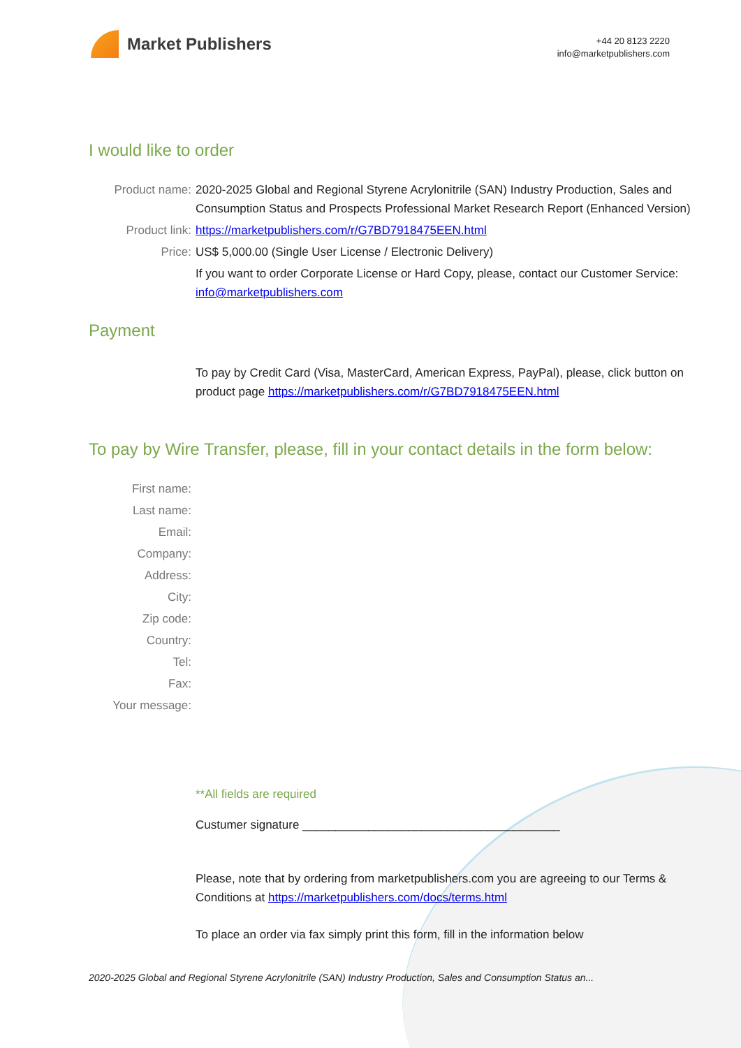Market Publishers
+44 20 8123 2220
info@marketpublishers.com
I would like to order
Product name: 2020-2025 Global and Regional Styrene Acrylonitrile (SAN) Industry Production, Sales and Consumption Status and Prospects Professional Market Research Report (Enhanced Version)
Product link: https://marketpublishers.com/r/G7BD7918475EEN.html
Price: US$ 5,000.00 (Single User License / Electronic Delivery)
If you want to order Corporate License or Hard Copy, please, contact our Customer Service:
info@marketpublishers.com
Payment
To pay by Credit Card (Visa, MasterCard, American Express, PayPal), please, click button on product page https://marketpublishers.com/r/G7BD7918475EEN.html
To pay by Wire Transfer, please, fill in your contact details in the form below:
First name:
Last name:
Email:
Company:
Address:
City:
Zip code:
Country:
Tel:
Fax:
Your message:
**All fields are required
Custumer signature _______________________________________
Please, note that by ordering from marketpublishers.com you are agreeing to our Terms & Conditions at https://marketpublishers.com/docs/terms.html
To place an order via fax simply print this form, fill in the information below
2020-2025 Global and Regional Styrene Acrylonitrile (SAN) Industry Production, Sales and Consumption Status an...